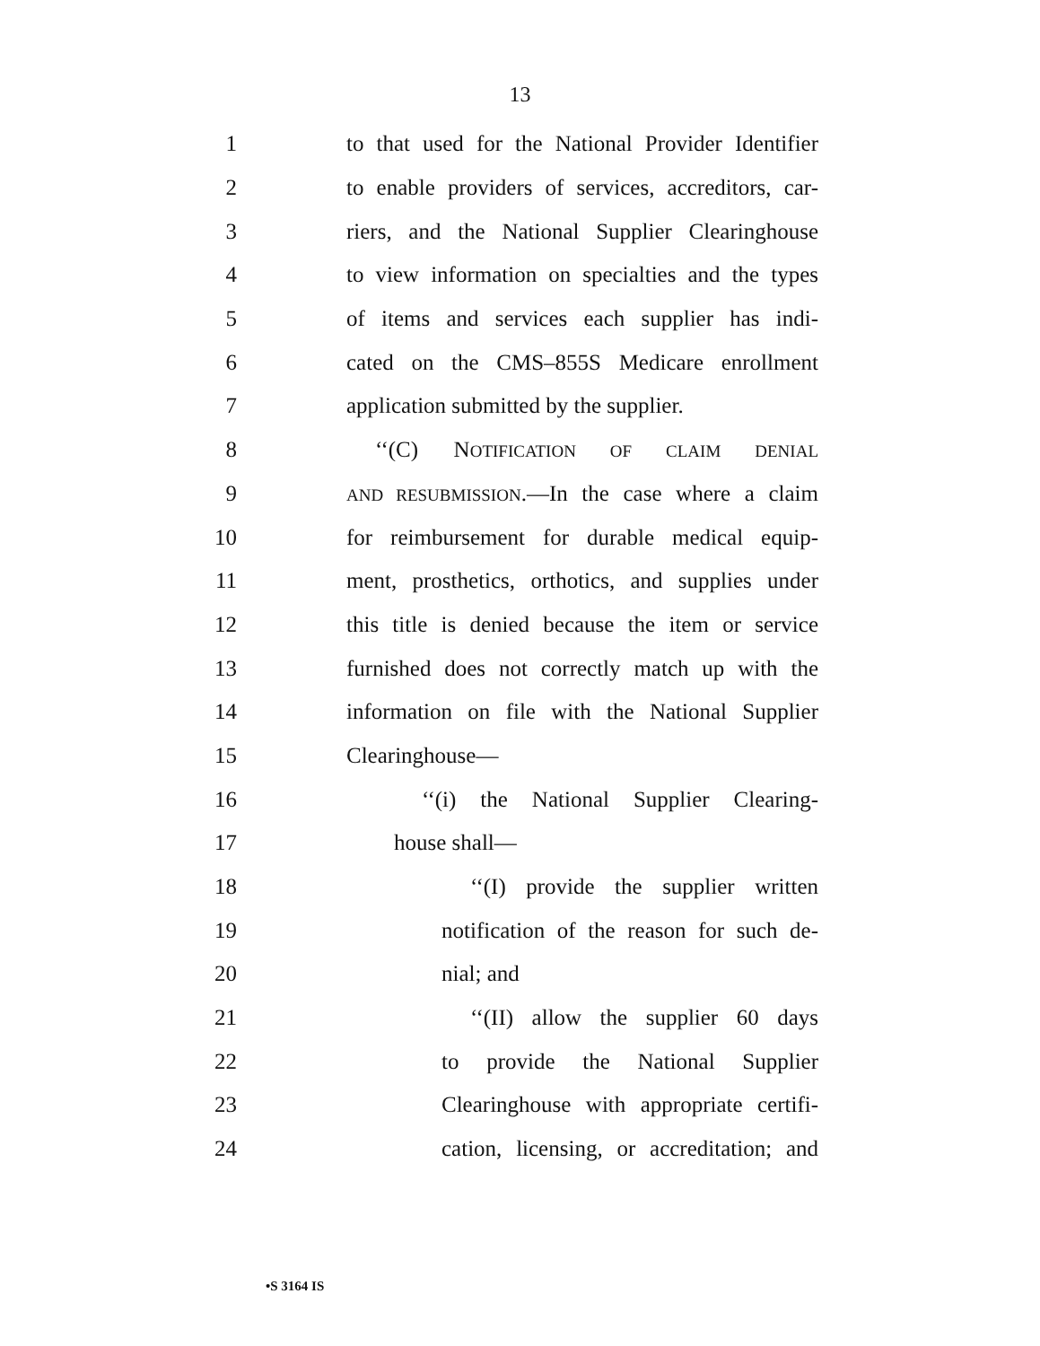13
1 to that used for the National Provider Identifier
2 to enable providers of services, accreditors, car-
3 riers, and the National Supplier Clearinghouse
4 to view information on specialties and the types
5 of items and services each supplier has indi-
6 cated on the CMS–855S Medicare enrollment
7 application submitted by the supplier.
8 ‘‘(C) NOTIFICATION OF CLAIM DENIAL
9 AND RESUBMISSION.—In the case where a claim
10 for reimbursement for durable medical equip-
11 ment, prosthetics, orthotics, and supplies under
12 this title is denied because the item or service
13 furnished does not correctly match up with the
14 information on file with the National Supplier
15 Clearinghouse—
16 ‘‘(i) the National Supplier Clearing-
17 house shall—
18 ‘‘(I) provide the supplier written
19 notification of the reason for such de-
20 nial; and
21 ‘‘(II) allow the supplier 60 days
22 to provide the National Supplier
23 Clearinghouse with appropriate certifi-
24 cation, licensing, or accreditation; and
•S 3164 IS